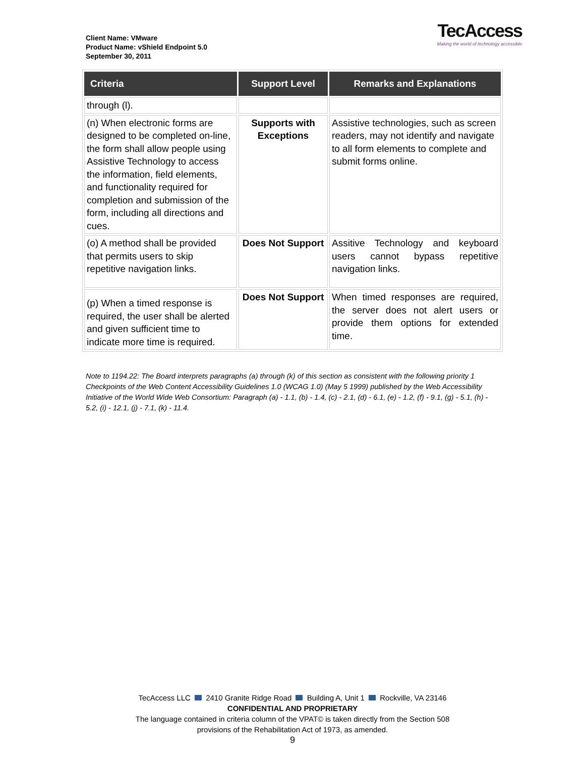Client Name: VMware
Product Name: vShield Endpoint 5.0
September 30, 2011
TecAccess
Making the world of technology accessible
| Criteria | Support Level | Remarks and Explanations |
| --- | --- | --- |
| through (l). | | |
| (n) When electronic forms are designed to be completed on-line, the form shall allow people using Assistive Technology to access the information, field elements, and functionality required for completion and submission of the form, including all directions and cues. | Supports with Exceptions | Assistive technologies, such as screen readers, may not identify and navigate to all form elements to complete and submit forms online. |
| (o) A method shall be provided that permits users to skip repetitive navigation links. | Does Not Support | Assitive Technology and keyboard users cannot bypass repetitive navigation links. |
| (p) When a timed response is required, the user shall be alerted and given sufficient time to indicate more time is required. | Does Not Support | When timed responses are required, the server does not alert users or provide them options for extended time. |
Note to 1194.22: The Board interprets paragraphs (a) through (k) of this section as consistent with the following priority 1 Checkpoints of the Web Content Accessibility Guidelines 1.0 (WCAG 1.0) (May 5 1999) published by the Web Accessibility Initiative of the World Wide Web Consortium: Paragraph (a) - 1.1, (b) - 1.4, (c) - 2.1, (d) - 6.1, (e) - 1.2, (f) - 9.1, (g) - 5.1, (h) - 5.2, (i) - 12.1, (j) - 7.1, (k) - 11.4.
TecAccess LLC 2410 Granite Ridge Road Building A, Unit 1 Rockville, VA 23146
CONFIDENTIAL AND PROPRIETARY
The language contained in criteria column of the VPAT© is taken directly from the Section 508
provisions of the Rehabilitation Act of 1973, as amended.
9